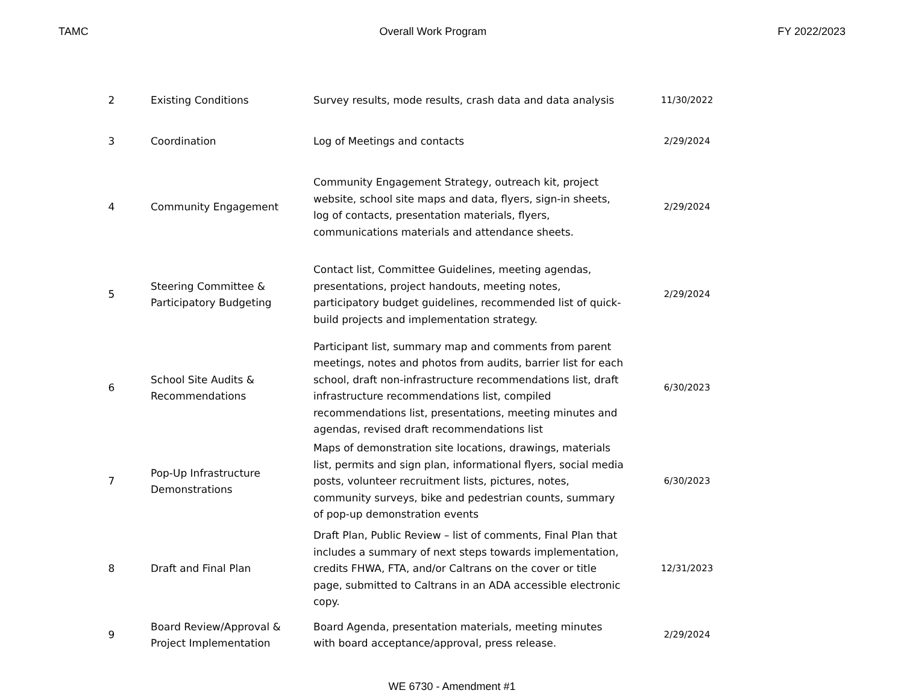TAMC Overall Work Program FY 2022/2023
| 2 | Existing Conditions | Survey results, mode results, crash data and data analysis | 11/30/2022 |
| 3 | Coordination | Log of Meetings and contacts | 2/29/2024 |
| 4 | Community Engagement | Community Engagement Strategy, outreach kit, project website, school site maps and data, flyers, sign-in sheets, log of contacts, presentation materials, flyers, communications materials and attendance sheets. | 2/29/2024 |
| 5 | Steering Committee & Participatory Budgeting | Contact list, Committee Guidelines, meeting agendas, presentations, project handouts, meeting notes, participatory budget guidelines, recommended list of quick-build projects and implementation strategy. | 2/29/2024 |
| 6 | School Site Audits & Recommendations | Participant list, summary map and comments from parent meetings, notes and photos from audits, barrier list for each school, draft non-infrastructure recommendations list, draft infrastructure recommendations list, compiled recommendations list, presentations, meeting minutes and agendas, revised draft recommendations list | 6/30/2023 |
| 7 | Pop-Up Infrastructure Demonstrations | Maps of demonstration site locations, drawings, materials list, permits and sign plan, informational flyers, social media posts, volunteer recruitment lists, pictures, notes, community surveys, bike and pedestrian counts, summary of pop-up demonstration events | 6/30/2023 |
| 8 | Draft and Final Plan | Draft Plan, Public Review – list of comments, Final Plan that includes a summary of next steps towards implementation, credits FHWA, FTA, and/or Caltrans on the cover or title page, submitted to Caltrans in an ADA accessible electronic copy. | 12/31/2023 |
| 9 | Board Review/Approval & Project Implementation | Board Agenda, presentation materials, meeting minutes with board acceptance/approval, press release. | 2/29/2024 |
WE 6730 - Amendment #1